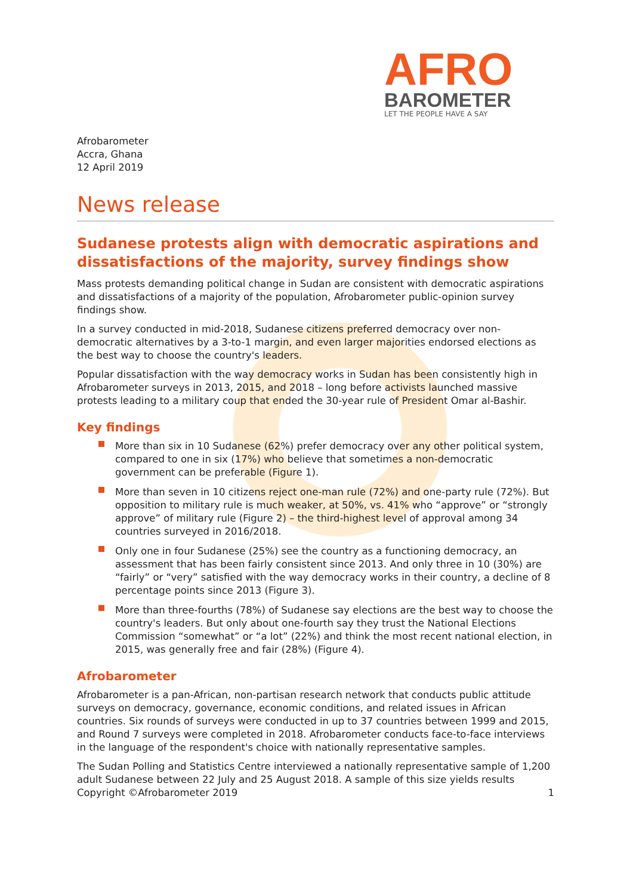AFRO
BAROMETER
LET THE PEOPLE HAVE A SAY
Afrobarometer
Accra, Ghana
12 April 2019
News release
Sudanese protests align with democratic aspirations and dissatisfactions of the majority, survey findings show
Mass protests demanding political change in Sudan are consistent with democratic aspirations and dissatisfactions of a majority of the population, Afrobarometer public-opinion survey findings show.
In a survey conducted in mid-2018, Sudanese citizens preferred democracy over non-democratic alternatives by a 3-to-1 margin, and even larger majorities endorsed elections as the best way to choose the country's leaders.
Popular dissatisfaction with the way democracy works in Sudan has been consistently high in Afrobarometer surveys in 2013, 2015, and 2018 – long before activists launched massive protests leading to a military coup that ended the 30-year rule of President Omar al-Bashir.
Key findings
More than six in 10 Sudanese (62%) prefer democracy over any other political system, compared to one in six (17%) who believe that sometimes a non-democratic government can be preferable (Figure 1).
More than seven in 10 citizens reject one-man rule (72%) and one-party rule (72%). But opposition to military rule is much weaker, at 50%, vs. 41% who “approve” or “strongly approve” of military rule (Figure 2) – the third-highest level of approval among 34 countries surveyed in 2016/2018.
Only one in four Sudanese (25%) see the country as a functioning democracy, an assessment that has been fairly consistent since 2013. And only three in 10 (30%) are “fairly” or “very” satisfied with the way democracy works in their country, a decline of 8 percentage points since 2013 (Figure 3).
More than three-fourths (78%) of Sudanese say elections are the best way to choose the country's leaders. But only about one-fourth say they trust the National Elections Commission “somewhat” or “a lot” (22%) and think the most recent national election, in 2015, was generally free and fair (28%) (Figure 4).
Afrobarometer
Afrobarometer is a pan-African, non-partisan research network that conducts public attitude surveys on democracy, governance, economic conditions, and related issues in African countries. Six rounds of surveys were conducted in up to 37 countries between 1999 and 2015, and Round 7 surveys were completed in 2018. Afrobarometer conducts face-to-face interviews in the language of the respondent's choice with nationally representative samples.
The Sudan Polling and Statistics Centre interviewed a nationally representative sample of 1,200 adult Sudanese between 22 July and 25 August 2018. A sample of this size yields results
Copyright ©Afrobarometer 2019 1